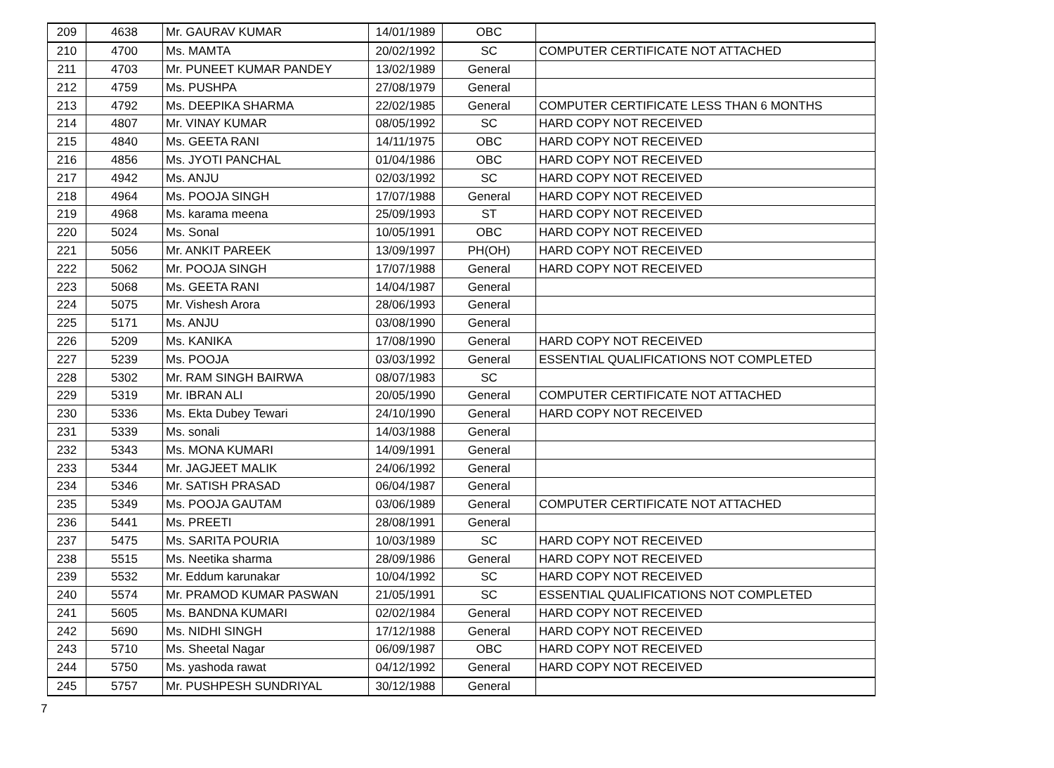| 209 | 4638 | Mr. GAURAV KUMAR | 14/01/1989 | OBC | |
| 210 | 4700 | Ms. MAMTA | 20/02/1992 | SC | COMPUTER CERTIFICATE NOT ATTACHED |
| 211 | 4703 | Mr. PUNEET KUMAR PANDEY | 13/02/1989 | General | |
| 212 | 4759 | Ms. PUSHPA | 27/08/1979 | General | |
| 213 | 4792 | Ms. DEEPIKA SHARMA | 22/02/1985 | General | COMPUTER CERTIFICATE LESS THAN 6 MONTHS |
| 214 | 4807 | Mr. VINAY KUMAR | 08/05/1992 | SC | HARD COPY NOT RECEIVED |
| 215 | 4840 | Ms. GEETA RANI | 14/11/1975 | OBC | HARD COPY NOT RECEIVED |
| 216 | 4856 | Ms. JYOTI PANCHAL | 01/04/1986 | OBC | HARD COPY NOT RECEIVED |
| 217 | 4942 | Ms. ANJU | 02/03/1992 | SC | HARD COPY NOT RECEIVED |
| 218 | 4964 | Ms. POOJA SINGH | 17/07/1988 | General | HARD COPY NOT RECEIVED |
| 219 | 4968 | Ms. karama meena | 25/09/1993 | ST | HARD COPY NOT RECEIVED |
| 220 | 5024 | Ms. Sonal | 10/05/1991 | OBC | HARD COPY NOT RECEIVED |
| 221 | 5056 | Mr. ANKIT PAREEK | 13/09/1997 | PH(OH) | HARD COPY NOT RECEIVED |
| 222 | 5062 | Mr. POOJA SINGH | 17/07/1988 | General | HARD COPY NOT RECEIVED |
| 223 | 5068 | Ms. GEETA RANI | 14/04/1987 | General | |
| 224 | 5075 | Mr. Vishesh Arora | 28/06/1993 | General | |
| 225 | 5171 | Ms. ANJU | 03/08/1990 | General | |
| 226 | 5209 | Ms. KANIKA | 17/08/1990 | General | HARD COPY NOT RECEIVED |
| 227 | 5239 | Ms. POOJA | 03/03/1992 | General | ESSENTIAL QUALIFICATIONS NOT COMPLETED |
| 228 | 5302 | Mr. RAM SINGH BAIRWA | 08/07/1983 | SC | |
| 229 | 5319 | Mr. IBRAN ALI | 20/05/1990 | General | COMPUTER CERTIFICATE NOT ATTACHED |
| 230 | 5336 | Ms. Ekta Dubey Tewari | 24/10/1990 | General | HARD COPY NOT RECEIVED |
| 231 | 5339 | Ms. sonali | 14/03/1988 | General | |
| 232 | 5343 | Ms. MONA KUMARI | 14/09/1991 | General | |
| 233 | 5344 | Mr. JAGJEET MALIK | 24/06/1992 | General | |
| 234 | 5346 | Mr. SATISH PRASAD | 06/04/1987 | General | |
| 235 | 5349 | Ms. POOJA GAUTAM | 03/06/1989 | General | COMPUTER CERTIFICATE NOT ATTACHED |
| 236 | 5441 | Ms. PREETI | 28/08/1991 | General | |
| 237 | 5475 | Ms. SARITA POURIA | 10/03/1989 | SC | HARD COPY NOT RECEIVED |
| 238 | 5515 | Ms. Neetika sharma | 28/09/1986 | General | HARD COPY NOT RECEIVED |
| 239 | 5532 | Mr. Eddum karunakar | 10/04/1992 | SC | HARD COPY NOT RECEIVED |
| 240 | 5574 | Mr. PRAMOD KUMAR PASWAN | 21/05/1991 | SC | ESSENTIAL QUALIFICATIONS NOT COMPLETED |
| 241 | 5605 | Ms. BANDNA KUMARI | 02/02/1984 | General | HARD COPY NOT RECEIVED |
| 242 | 5690 | Ms. NIDHI SINGH | 17/12/1988 | General | HARD COPY NOT RECEIVED |
| 243 | 5710 | Ms. Sheetal Nagar | 06/09/1987 | OBC | HARD COPY NOT RECEIVED |
| 244 | 5750 | Ms. yashoda rawat | 04/12/1992 | General | HARD COPY NOT RECEIVED |
| 245 | 5757 | Mr. PUSHPESH SUNDRIYAL | 30/12/1988 | General | |
7